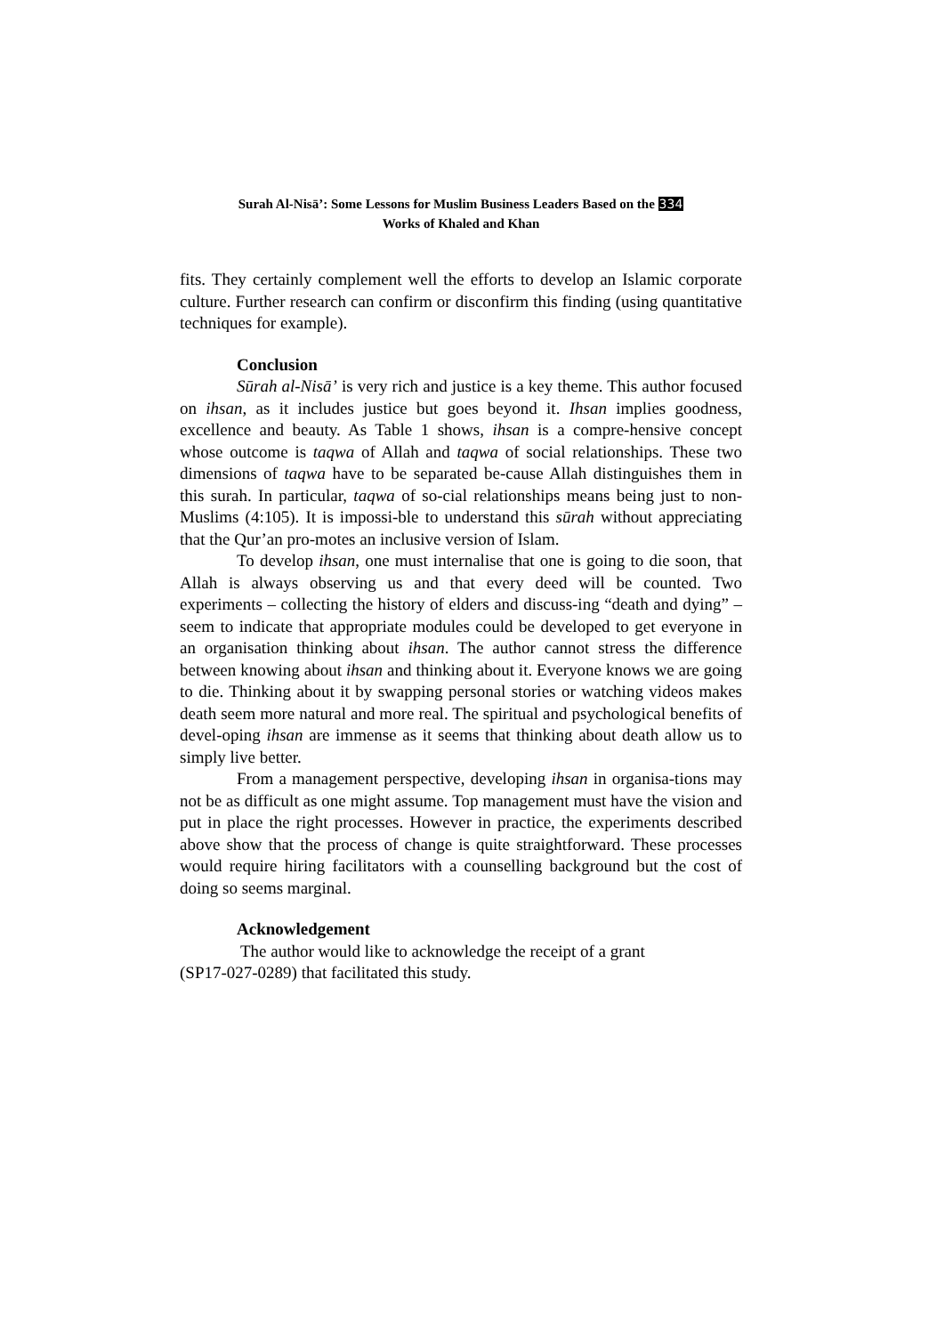Surah Al-Nisā’: Some Lessons for Muslim Business Leaders Based on the 334
Works of Khaled and Khan
fits. They certainly complement well the efforts to develop an Islamic corporate culture. Further research can confirm or disconfirm this finding (using quantitative techniques for example).
Conclusion
Sūrah al-Nisā’ is very rich and justice is a key theme. This author focused on ihsan, as it includes justice but goes beyond it. Ihsan implies goodness, excellence and beauty. As Table 1 shows, ihsan is a compre-hensive concept whose outcome is taqwa of Allah and taqwa of social relationships. These two dimensions of taqwa have to be separated be-cause Allah distinguishes them in this surah. In particular, taqwa of so-cial relationships means being just to non-Muslims (4:105). It is impossi-ble to understand this sūrah without appreciating that the Qur’an pro-motes an inclusive version of Islam.
To develop ihsan, one must internalise that one is going to die soon, that Allah is always observing us and that every deed will be counted. Two experiments – collecting the history of elders and discuss-ing “death and dying” – seem to indicate that appropriate modules could be developed to get everyone in an organisation thinking about ihsan. The author cannot stress the difference between knowing about ihsan and thinking about it. Everyone knows we are going to die. Thinking about it by swapping personal stories or watching videos makes death seem more natural and more real. The spiritual and psychological benefits of devel-oping ihsan are immense as it seems that thinking about death allow us to simply live better.
From a management perspective, developing ihsan in organisa-tions may not be as difficult as one might assume. Top management must have the vision and put in place the right processes. However in practice, the experiments described above show that the process of change is quite straightforward. These processes would require hiring facilitators with a counselling background but the cost of doing so seems marginal.
Acknowledgement
The author would like to acknowledge the receipt of a grant
(SP17-027-0289) that facilitated this study.